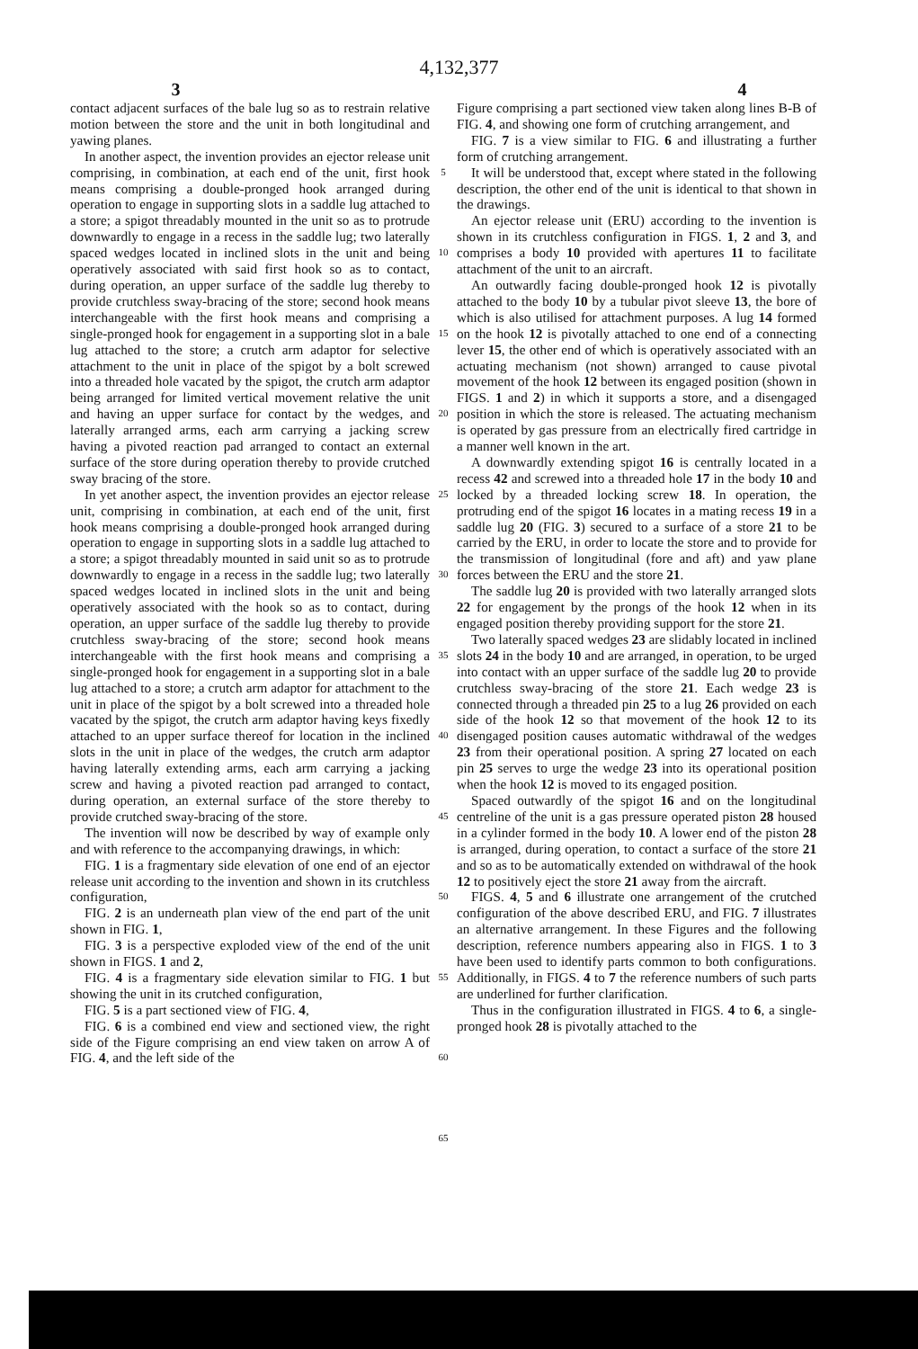4,132,377
3 4
contact adjacent surfaces of the bale lug so as to restrain relative motion between the store and the unit in both longitudinal and yawing planes.
In another aspect, the invention provides an ejector release unit comprising, in combination, at each end of the unit, first hook means comprising a double-pronged hook arranged during operation to engage in supporting slots in a saddle lug attached to a store; a spigot threadably mounted in the unit so as to protrude downwardly to engage in a recess in the saddle lug; two laterally spaced wedges located in inclined slots in the unit and being operatively associated with said first hook so as to contact, during operation, an upper surface of the saddle lug thereby to provide crutchless sway-bracing of the store; second hook means interchangeable with the first hook means and comprising a single-pronged hook for engagement in a supporting slot in a bale lug attached to the store; a crutch arm adaptor for selective attachment to the unit in place of the spigot by a bolt screwed into a threaded hole vacated by the spigot, the crutch arm adaptor being arranged for limited vertical movement relative the unit and having an upper surface for contact by the wedges, and laterally arranged arms, each arm carrying a jacking screw having a pivoted reaction pad arranged to contact an external surface of the store during operation thereby to provide crutched sway bracing of the store.
In yet another aspect, the invention provides an ejector release unit, comprising in combination, at each end of the unit, first hook means comprising a double-pronged hook arranged during operation to engage in supporting slots in a saddle lug attached to a store; a spigot threadably mounted in said unit so as to protrude downwardly to engage in a recess in the saddle lug; two laterally spaced wedges located in inclined slots in the unit and being operatively associated with the hook so as to contact, during operation, an upper surface of the saddle lug thereby to provide crutchless sway-bracing of the store; second hook means interchangeable with the first hook means and comprising a single-pronged hook for engagement in a supporting slot in a bale lug attached to a store; a crutch arm adaptor for attachment to the unit in place of the spigot by a bolt screwed into a threaded hole vacated by the spigot, the crutch arm adaptor having keys fixedly attached to an upper surface thereof for location in the inclined slots in the unit in place of the wedges, the crutch arm adaptor having laterally extending arms, each arm carrying a jacking screw and having a pivoted reaction pad arranged to contact, during operation, an external surface of the store thereby to provide crutched sway-bracing of the store.
The invention will now be described by way of example only and with reference to the accompanying drawings, in which:
FIG. 1 is a fragmentary side elevation of one end of an ejector release unit according to the invention and shown in its crutchless configuration,
FIG. 2 is an underneath plan view of the end part of the unit shown in FIG. 1,
FIG. 3 is a perspective exploded view of the end of the unit shown in FIGS. 1 and 2,
FIG. 4 is a fragmentary side elevation similar to FIG. 1 but showing the unit in its crutched configuration,
FIG. 5 is a part sectioned view of FIG. 4,
FIG. 6 is a combined end view and sectioned view, the right side of the Figure comprising an end view taken on arrow A of FIG. 4, and the left side of the
5
10
15
20
25
30
35
40
45
50
55
60
65
Figure comprising a part sectioned view taken along lines B-B of FIG. 4, and showing one form of crutching arrangement, and
FIG. 7 is a view similar to FIG. 6 and illustrating a further form of crutching arrangement.
It will be understood that, except where stated in the following description, the other end of the unit is identical to that shown in the drawings.
An ejector release unit (ERU) according to the invention is shown in its crutchless configuration in FIGS. 1, 2 and 3, and comprises a body 10 provided with apertures 11 to facilitate attachment of the unit to an aircraft.
An outwardly facing double-pronged hook 12 is pivotally attached to the body 10 by a tubular pivot sleeve 13, the bore of which is also utilised for attachment purposes. A lug 14 formed on the hook 12 is pivotally attached to one end of a connecting lever 15, the other end of which is operatively associated with an actuating mechanism (not shown) arranged to cause pivotal movement of the hook 12 between its engaged position (shown in FIGS. 1 and 2) in which it supports a store, and a disengaged position in which the store is released. The actuating mechanism is operated by gas pressure from an electrically fired cartridge in a manner well known in the art.
A downwardly extending spigot 16 is centrally located in a recess 42 and screwed into a threaded hole 17 in the body 10 and locked by a threaded locking screw 18. In operation, the protruding end of the spigot 16 locates in a mating recess 19 in a saddle lug 20 (FIG. 3) secured to a surface of a store 21 to be carried by the ERU, in order to locate the store and to provide for the transmission of longitudinal (fore and aft) and yaw plane forces between the ERU and the store 21.
The saddle lug 20 is provided with two laterally arranged slots 22 for engagement by the prongs of the hook 12 when in its engaged position thereby providing support for the store 21.
Two laterally spaced wedges 23 are slidably located in inclined slots 24 in the body 10 and are arranged, in operation, to be urged into contact with an upper surface of the saddle lug 20 to provide crutchless sway-bracing of the store 21. Each wedge 23 is connected through a threaded pin 25 to a lug 26 provided on each side of the hook 12 so that movement of the hook 12 to its disengaged position causes automatic withdrawal of the wedges 23 from their operational position. A spring 27 located on each pin 25 serves to urge the wedge 23 into its operational position when the hook 12 is moved to its engaged position.
Spaced outwardly of the spigot 16 and on the longitudinal centreline of the unit is a gas pressure operated piston 28 housed in a cylinder formed in the body 10. A lower end of the piston 28 is arranged, during operation, to contact a surface of the store 21 and so as to be automatically extended on withdrawal of the hook 12 to positively eject the store 21 away from the aircraft.
FIGS. 4, 5 and 6 illustrate one arrangement of the crutched configuration of the above described ERU, and FIG. 7 illustrates an alternative arrangement. In these Figures and the following description, reference numbers appearing also in FIGS. 1 to 3 have been used to identify parts common to both configurations. Additionally, in FIGS. 4 to 7 the reference numbers of such parts are underlined for further clarification.
Thus in the configuration illustrated in FIGS. 4 to 6, a single-pronged hook 28 is pivotally attached to the